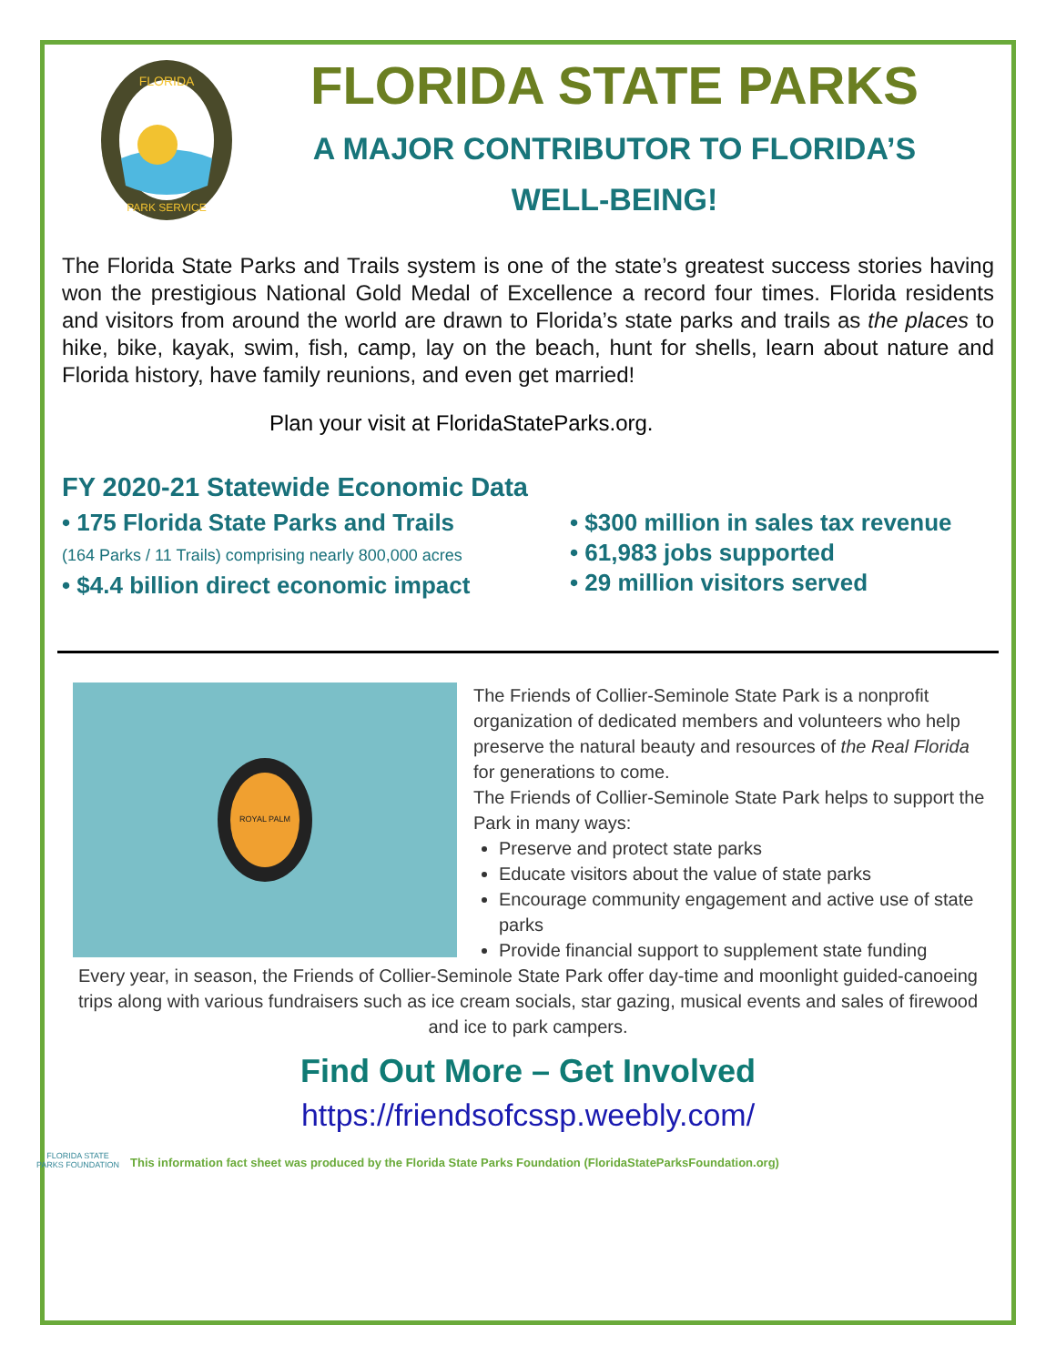FLORIDA
PARK SERVICE
FLORIDA STATE PARKS
A MAJOR CONTRIBUTOR TO FLORIDA’S
WELL-BEING!
The Florida State Parks and Trails system is one of the state’s greatest success stories having won the prestigious National Gold Medal of Excellence a record four times. Florida residents and visitors from around the world are drawn to Florida’s state parks and trails as the places to hike, bike, kayak, swim, fish, camp, lay on the beach, hunt for shells, learn about nature and Florida history, have family reunions, and even get married!
Plan your visit at FloridaStateParks.org.
FY 2020-21 Statewide Economic Data
• 175 Florida State Parks and Trails
(164 Parks / 11 Trails) comprising nearly 800,000 acres
• $4.4 billion direct economic impact
• $300 million in sales tax revenue
• 61,983 jobs supported
• 29 million visitors served
ROYAL PALM
The Friends of Collier-Seminole State Park is a nonprofit organization of dedicated members and volunteers who help preserve the natural beauty and resources of the Real Florida for generations to come.
The Friends of Collier-Seminole State Park helps to support the Park in many ways:
Preserve and protect state parks
Educate visitors about the value of state parks
Encourage community engagement and active use of state parks
Provide financial support to supplement state funding
Every year, in season, the Friends of Collier-Seminole State Park offer day-time and moonlight guided-canoeing trips along with various fundraisers such as ice cream socials, star gazing, musical events and sales of firewood and ice to park campers.
Find Out More – Get Involved
https://friendsofcssp.weebly.com/
FLORIDA STATE PARKS FOUNDATION
This information fact sheet was produced by the Florida State Parks Foundation (FloridaStateParksFoundation.org)